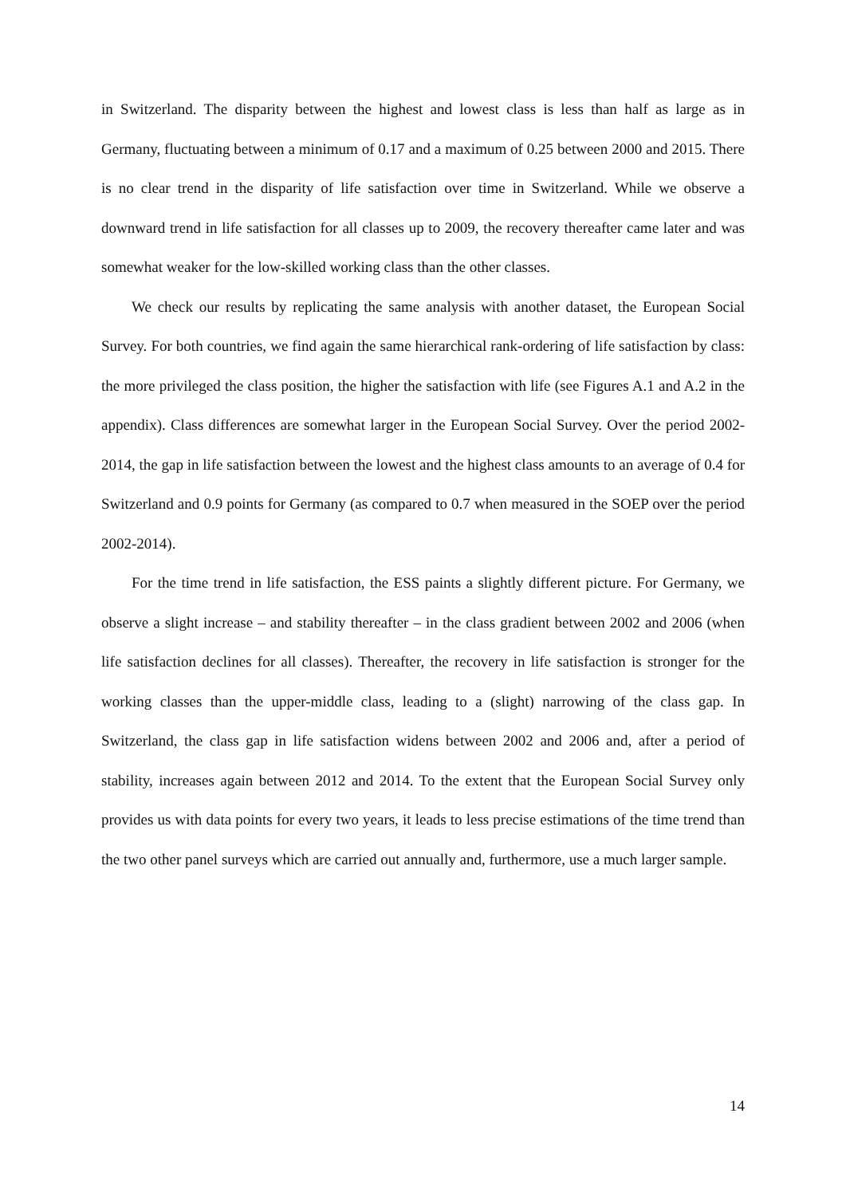in Switzerland. The disparity between the highest and lowest class is less than half as large as in Germany, fluctuating between a minimum of 0.17 and a maximum of 0.25 between 2000 and 2015. There is no clear trend in the disparity of life satisfaction over time in Switzerland. While we observe a downward trend in life satisfaction for all classes up to 2009, the recovery thereafter came later and was somewhat weaker for the low-skilled working class than the other classes.
We check our results by replicating the same analysis with another dataset, the European Social Survey. For both countries, we find again the same hierarchical rank-ordering of life satisfaction by class: the more privileged the class position, the higher the satisfaction with life (see Figures A.1 and A.2 in the appendix). Class differences are somewhat larger in the European Social Survey. Over the period 2002-2014, the gap in life satisfaction between the lowest and the highest class amounts to an average of 0.4 for Switzerland and 0.9 points for Germany (as compared to 0.7 when measured in the SOEP over the period 2002-2014).
For the time trend in life satisfaction, the ESS paints a slightly different picture. For Germany, we observe a slight increase – and stability thereafter – in the class gradient between 2002 and 2006 (when life satisfaction declines for all classes). Thereafter, the recovery in life satisfaction is stronger for the working classes than the upper-middle class, leading to a (slight) narrowing of the class gap. In Switzerland, the class gap in life satisfaction widens between 2002 and 2006 and, after a period of stability, increases again between 2012 and 2014. To the extent that the European Social Survey only provides us with data points for every two years, it leads to less precise estimations of the time trend than the two other panel surveys which are carried out annually and, furthermore, use a much larger sample.
14